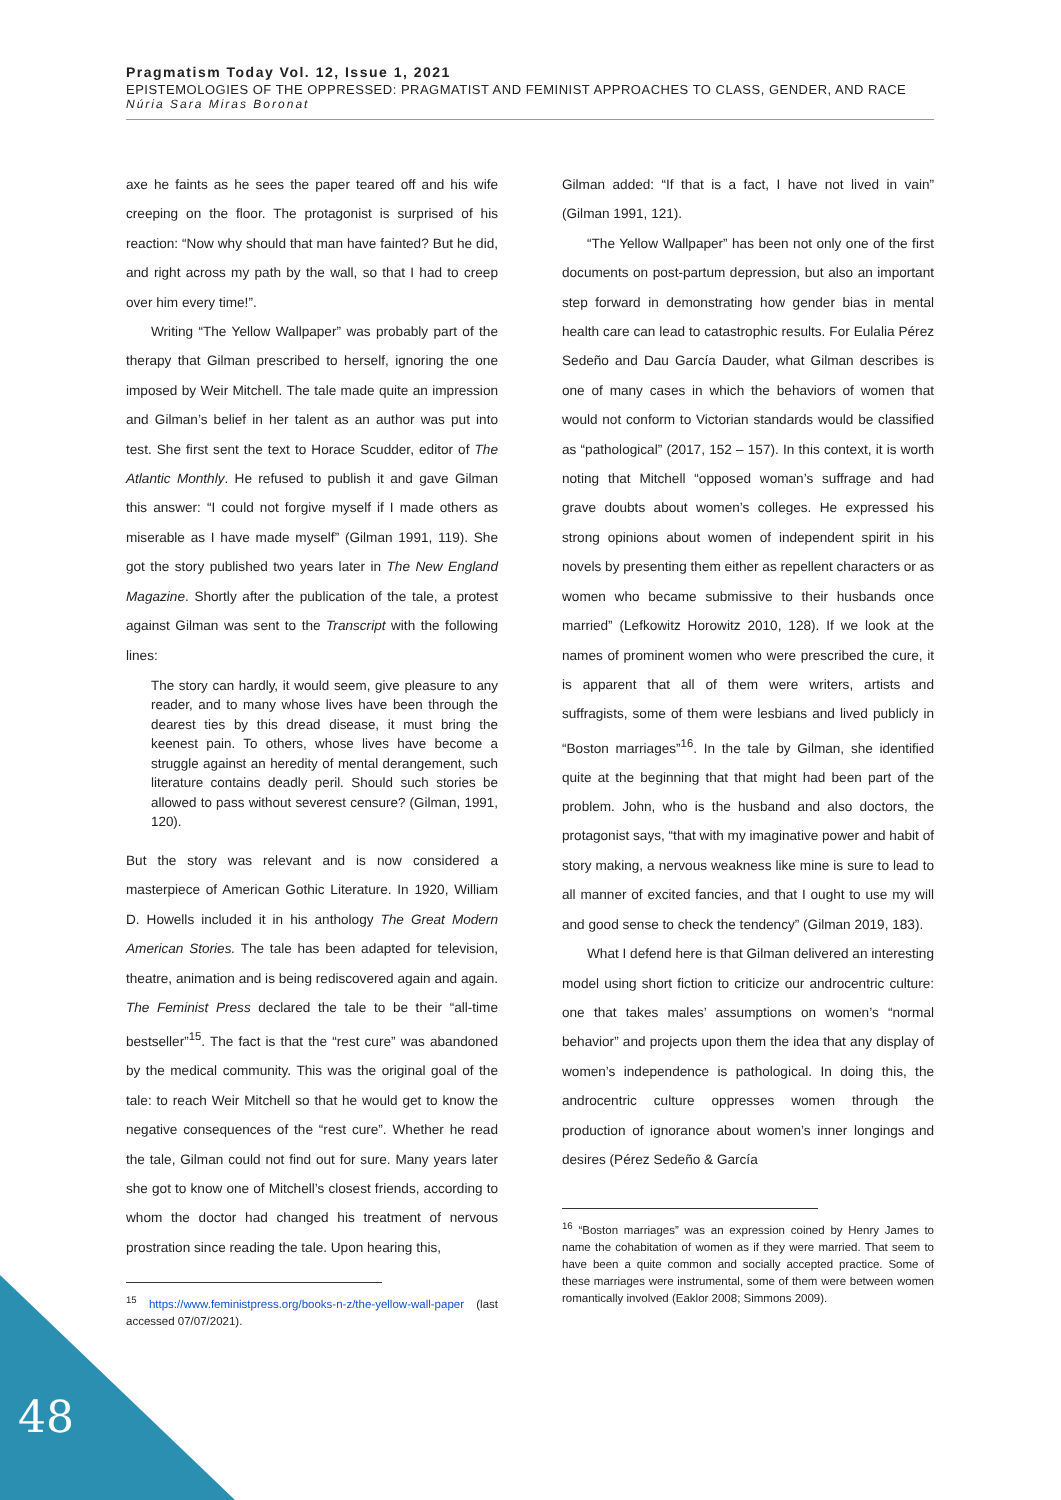Pragmatism Today Vol. 12, Issue 1, 2021
EPISTEMOLOGIES OF THE OPPRESSED: PRAGMATIST AND FEMINIST APPROACHES TO CLASS, GENDER, AND RACE
Núria Sara Miras Boronat
axe he faints as he sees the paper teared off and his wife creeping on the floor. The protagonist is surprised of his reaction: “Now why should that man have fainted? But he did, and right across my path by the wall, so that I had to creep over him every time!”.
Writing “The Yellow Wallpaper” was probably part of the therapy that Gilman prescribed to herself, ignoring the one imposed by Weir Mitchell. The tale made quite an impression and Gilman’s belief in her talent as an author was put into test. She first sent the text to Horace Scudder, editor of The Atlantic Monthly. He refused to publish it and gave Gilman this answer: “I could not forgive myself if I made others as miserable as I have made myself” (Gilman 1991, 119). She got the story published two years later in The New England Magazine. Shortly after the publication of the tale, a protest against Gilman was sent to the Transcript with the following lines:
The story can hardly, it would seem, give pleasure to any reader, and to many whose lives have been through the dearest ties by this dread disease, it must bring the keenest pain. To others, whose lives have become a struggle against an heredity of mental derangement, such literature contains deadly peril. Should such stories be allowed to pass without severest censure? (Gilman, 1991, 120).
But the story was relevant and is now considered a masterpiece of American Gothic Literature. In 1920, William D. Howells included it in his anthology The Great Modern American Stories. The tale has been adapted for television, theatre, animation and is being rediscovered again and again. The Feminist Press declared the tale to be their “all-time bestseller”<sup>15</sup>. The fact is that the “rest cure” was abandoned by the medical community. This was the original goal of the tale: to reach Weir Mitchell so that he would get to know the negative consequences of the “rest cure”. Whether he read the tale, Gilman could not find out for sure. Many years later she got to know one of Mitchell’s closest friends, according to whom the doctor had changed his treatment of nervous prostration since reading the tale. Upon hearing this,
<sup>15</sup> https://www.feministpress.org/books-n-z/the-yellow-wall-paper (last accessed 07/07/2021).
Gilman added: “If that is a fact, I have not lived in vain” (Gilman 1991, 121).
“The Yellow Wallpaper” has been not only one of the first documents on post-partum depression, but also an important step forward in demonstrating how gender bias in mental health care can lead to catastrophic results. For Eulalia Pérez Sedeño and Dau García Dauder, what Gilman describes is one of many cases in which the behaviors of women that would not conform to Victorian standards would be classified as “pathological” (2017, 152 – 157). In this context, it is worth noting that Mitchell “opposed woman’s suffrage and had grave doubts about women’s colleges. He expressed his strong opinions about women of independent spirit in his novels by presenting them either as repellent characters or as women who became submissive to their husbands once married” (Lefkowitz Horowitz 2010, 128). If we look at the names of prominent women who were prescribed the cure, it is apparent that all of them were writers, artists and suffragists, some of them were lesbians and lived publicly in “Boston marriages”<sup>16</sup>. In the tale by Gilman, she identified quite at the beginning that that might had been part of the problem. John, who is the husband and also doctors, the protagonist says, “that with my imaginative power and habit of story making, a nervous weakness like mine is sure to lead to all manner of excited fancies, and that I ought to use my will and good sense to check the tendency” (Gilman 2019, 183).
What I defend here is that Gilman delivered an interesting model using short fiction to criticize our androcentric culture: one that takes males’ assumptions on women’s “normal behavior” and projects upon them the idea that any display of women’s independence is pathological. In doing this, the androcentric culture oppresses women through the production of ignorance about women’s inner longings and desires (Pérez Sedeño & García
<sup>16</sup> “Boston marriages” was an expression coined by Henry James to name the cohabitation of women as if they were married. That seem to have been a quite common and socially accepted practice. Some of these marriages were instrumental, some of them were between women romantically involved (Eaklor 2008; Simmons 2009).
48